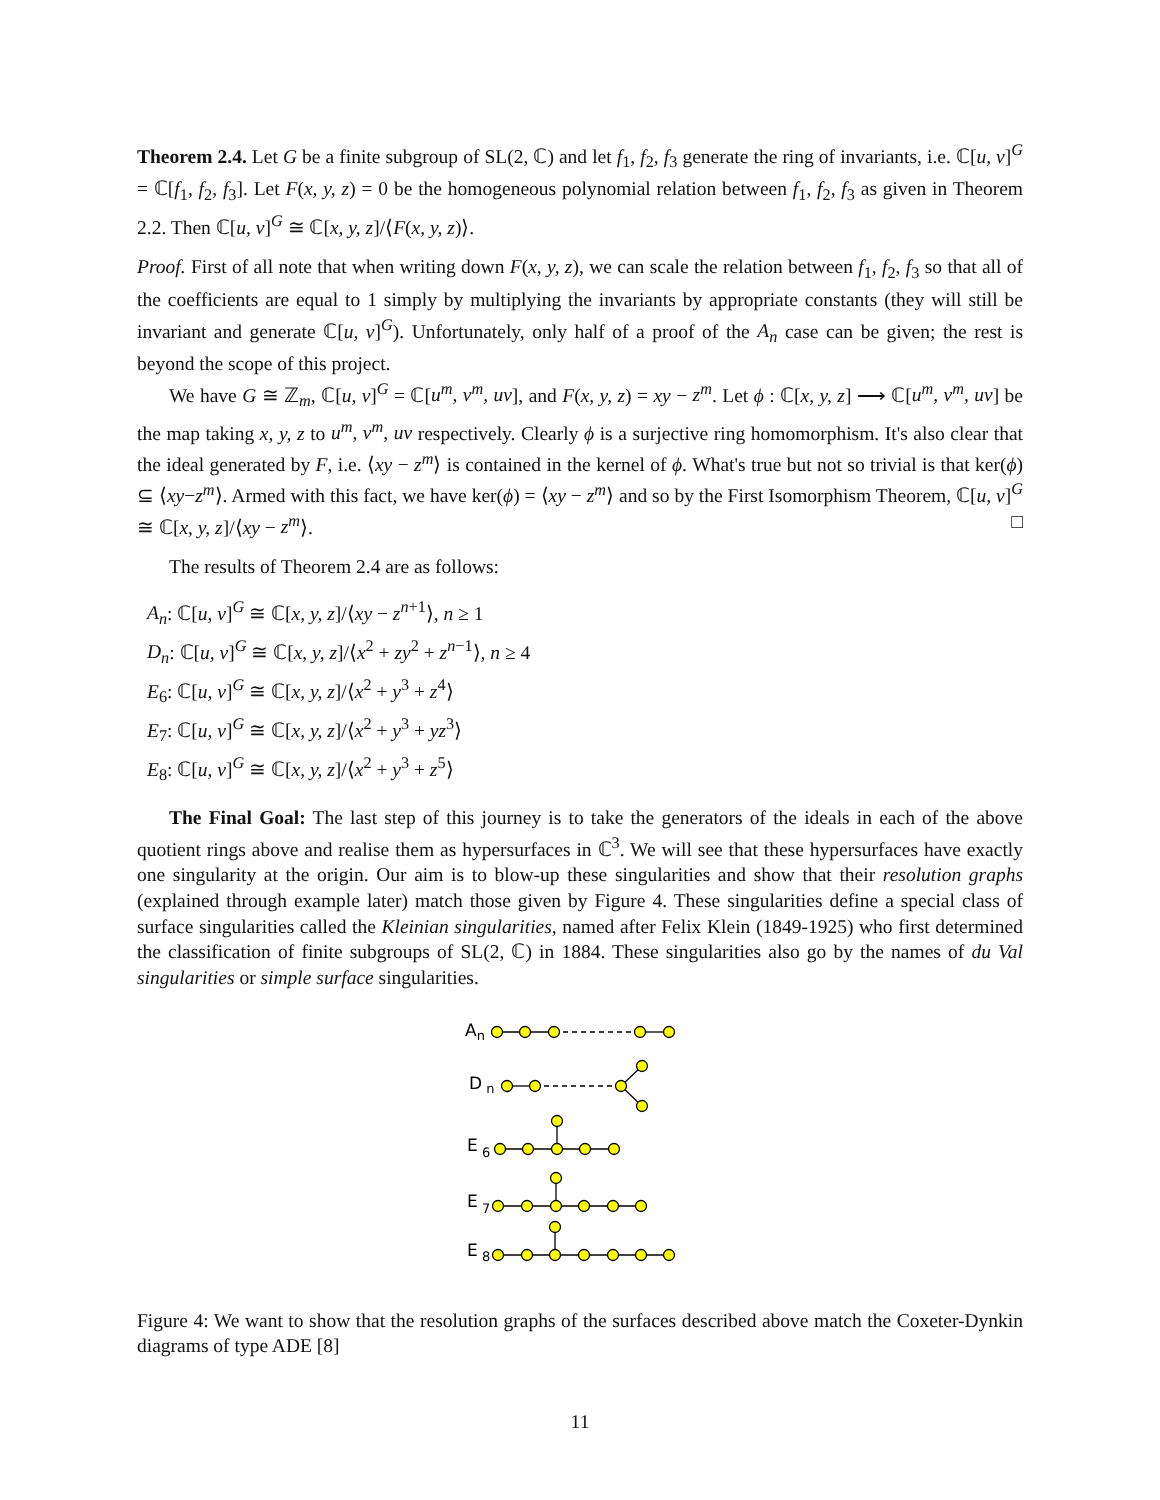Theorem 2.4. Let G be a finite subgroup of SL(2, ℂ) and let f<sub>1</sub>, f<sub>2</sub>, f<sub>3</sub> generate the ring of invariants, i.e. ℂ[u, v]<sup>G</sup> = ℂ[f<sub>1</sub>, f<sub>2</sub>, f<sub>3</sub>]. Let F(x, y, z) = 0 be the homogeneous polynomial relation between f<sub>1</sub>, f<sub>2</sub>, f<sub>3</sub> as given in Theorem 2.2. Then ℂ[u, v]<sup>G</sup> ≅ ℂ[x, y, z]/⟨F(x, y, z)⟩.
Proof. First of all note that when writing down F(x, y, z), we can scale the relation between f<sub>1</sub>, f<sub>2</sub>, f<sub>3</sub> so that all of the coefficients are equal to 1 simply by multiplying the invariants by appropriate constants (they will still be invariant and generate ℂ[u, v]<sup>G</sup>). Unfortunately, only half of a proof of the A<sub>n</sub> case can be given; the rest is beyond the scope of this project.
We have G ≅ ℤ<sub>m</sub>, ℂ[u, v]<sup>G</sup> = ℂ[u<sup>m</sup>, v<sup>m</sup>, uv], and F(x, y, z) = xy − z<sup>m</sup>. Let ϕ : ℂ[x, y, z] ⟶ ℂ[u<sup>m</sup>, v<sup>m</sup>, uv] be the map taking x, y, z to u<sup>m</sup>, v<sup>m</sup>, uv respectively. Clearly ϕ is a surjective ring homomorphism. It's also clear that the ideal generated by F, i.e. ⟨xy − z<sup>m</sup>⟩ is contained in the kernel of ϕ. What's true but not so trivial is that ker(ϕ) ⊆ ⟨xy−z<sup>m</sup>⟩. Armed with this fact, we have ker(ϕ) = ⟨xy − z<sup>m</sup>⟩ and so by the First Isomorphism Theorem, ℂ[u, v]<sup>G</sup> ≅ ℂ[x, y, z]/⟨xy − z<sup>m</sup>⟩. □
The results of Theorem 2.4 are as follows:
A<sub>n</sub>: ℂ[u, v]<sup>G</sup> ≅ ℂ[x, y, z]/⟨xy − z<sup>n+1</sup>⟩, n ≥ 1
D<sub>n</sub>: ℂ[u, v]<sup>G</sup> ≅ ℂ[x, y, z]/⟨x<sup>2</sup> + zy<sup>2</sup> + z<sup>n−1</sup>⟩, n ≥ 4
E<sub>6</sub>: ℂ[u, v]<sup>G</sup> ≅ ℂ[x, y, z]/⟨x<sup>2</sup> + y<sup>3</sup> + z<sup>4</sup>⟩
E<sub>7</sub>: ℂ[u, v]<sup>G</sup> ≅ ℂ[x, y, z]/⟨x<sup>2</sup> + y<sup>3</sup> + yz<sup>3</sup>⟩
E<sub>8</sub>: ℂ[u, v]<sup>G</sup> ≅ ℂ[x, y, z]/⟨x<sup>2</sup> + y<sup>3</sup> + z<sup>5</sup>⟩
The Final Goal: The last step of this journey is to take the generators of the ideals in each of the above quotient rings above and realise them as hypersurfaces in ℂ<sup>3</sup>. We will see that these hypersurfaces have exactly one singularity at the origin. Our aim is to blow-up these singularities and show that their resolution graphs (explained through example later) match those given by Figure 4. These singularities define a special class of surface singularities called the Kleinian singularities, named after Felix Klein (1849-1925) who first determined the classification of finite subgroups of SL(2, ℂ) in 1884. These singularities also go by the names of du Val singularities or simple surface singularities.
An
D n
E 6
E 7
E 8
Figure 4: We want to show that the resolution graphs of the surfaces described above match the Coxeter-Dynkin diagrams of type ADE [8]
11